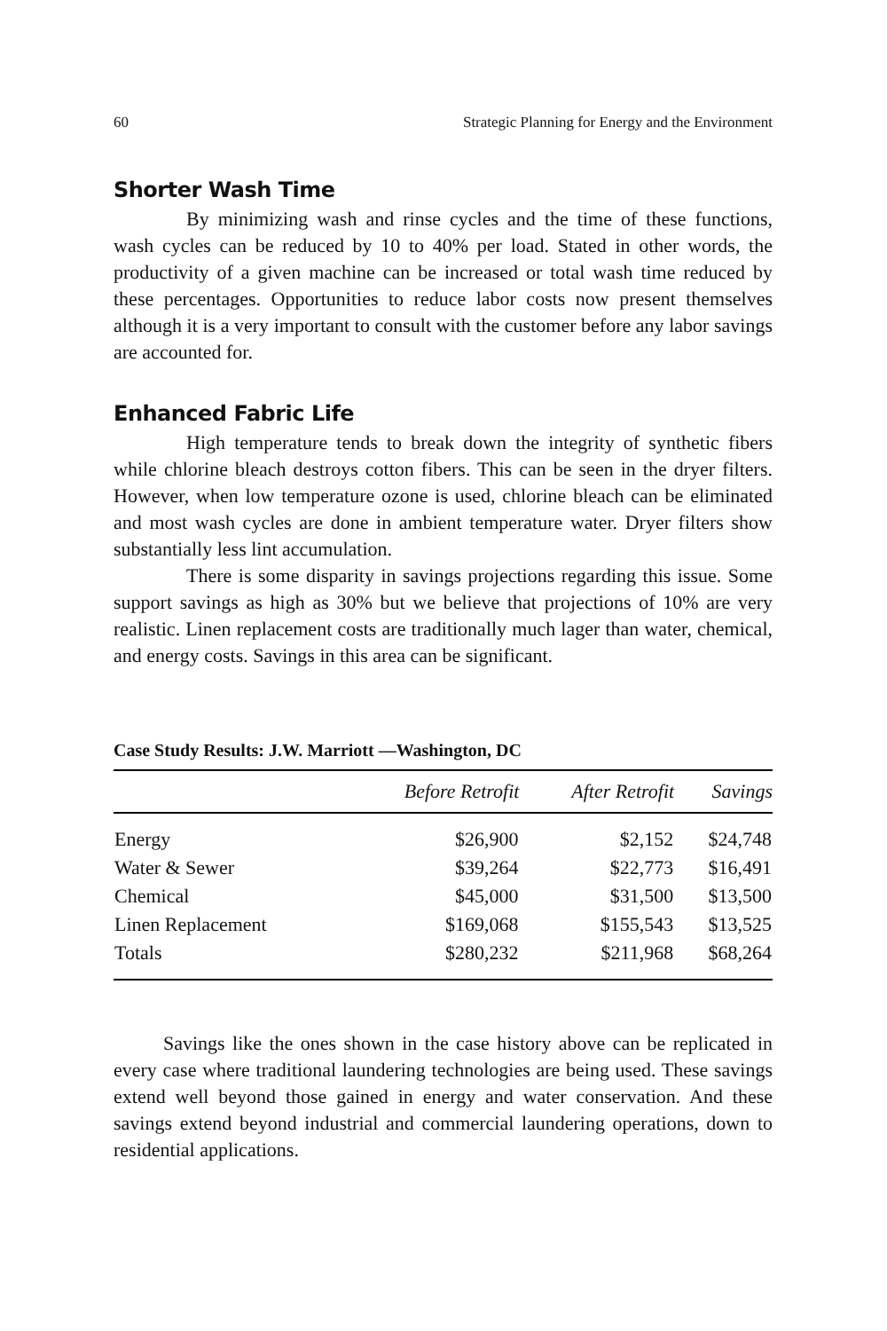60 Strategic Planning for Energy and the Environment
Shorter Wash Time
By minimizing wash and rinse cycles and the time of these functions, wash cycles can be reduced by 10 to 40% per load. Stated in other words, the productivity of a given machine can be increased or total wash time reduced by these percentages. Opportunities to reduce labor costs now present themselves although it is a very important to consult with the customer before any labor savings are accounted for.
Enhanced Fabric Life
High temperature tends to break down the integrity of synthetic fibers while chlorine bleach destroys cotton fibers. This can be seen in the dryer filters. However, when low temperature ozone is used, chlorine bleach can be eliminated and most wash cycles are done in ambient temperature water. Dryer filters show substantially less lint accumulation.
There is some disparity in savings projections regarding this issue. Some support savings as high as 30% but we believe that projections of 10% are very realistic. Linen replacement costs are traditionally much lager than water, chemical, and energy costs. Savings in this area can be significant.
Case Study Results: J.W. Marriott —Washington, DC
| | Before Retrofit | After Retrofit | Savings |
| --- | --- | --- | --- |
| Energy | $26,900 | $2,152 | $24,748 |
| Water & Sewer | $39,264 | $22,773 | $16,491 |
| Chemical | $45,000 | $31,500 | $13,500 |
| Linen Replacement | $169,068 | $155,543 | $13,525 |
| Totals | $280,232 | $211,968 | $68,264 |
Savings like the ones shown in the case history above can be replicated in every case where traditional laundering technologies are being used. These savings extend well beyond those gained in energy and water conservation. And these savings extend beyond industrial and commercial laundering operations, down to residential applications.